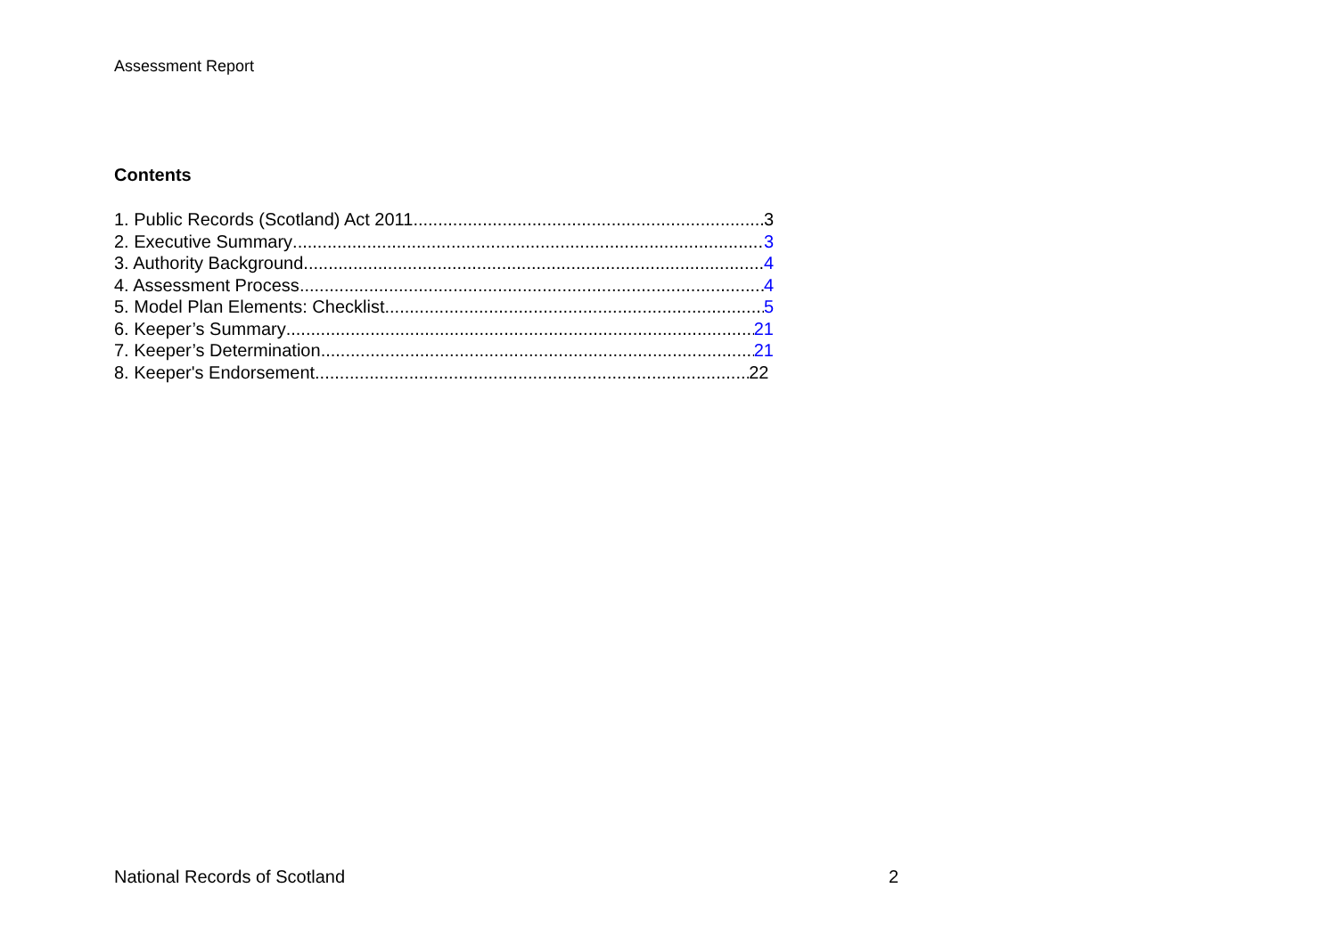Assessment Report
Contents
1. Public Records (Scotland) Act 2011 3
2. Executive Summary 3
3. Authority Background 4
4. Assessment Process 4
5. Model Plan Elements: Checklist 5
6. Keeper’s Summary 21
7. Keeper’s Determination 21
8. Keeper's Endorsement 22
National Records of Scotland 2